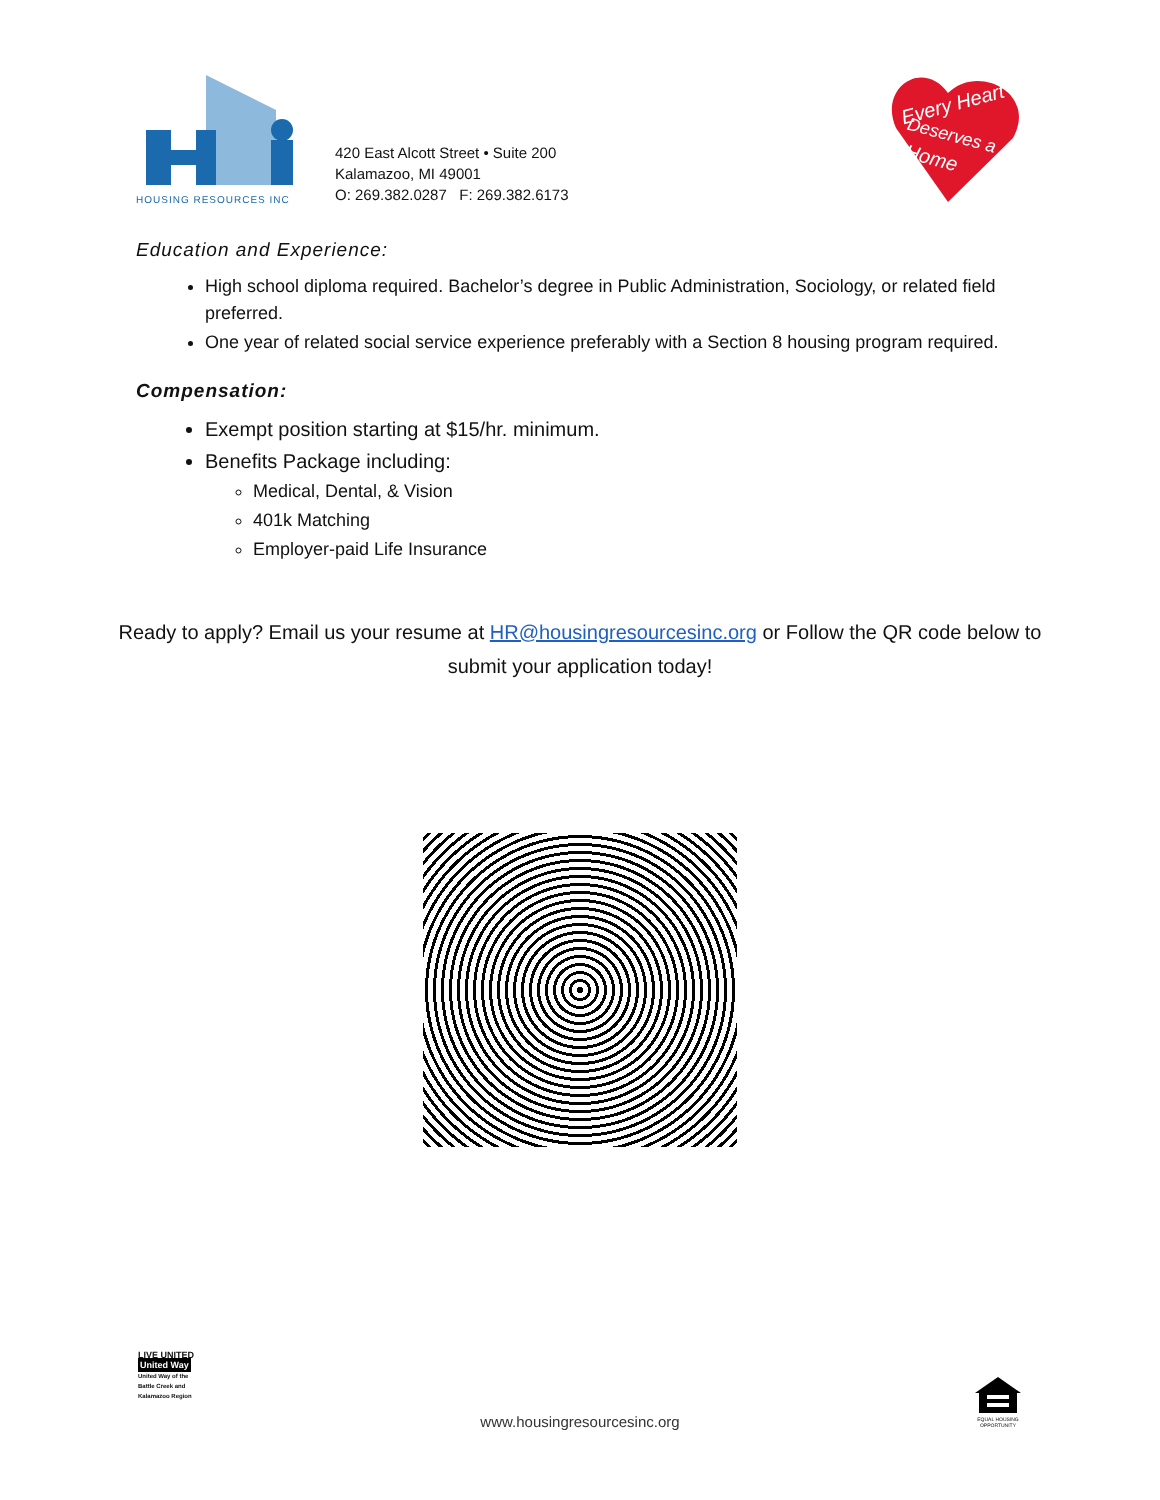HOUSING RESOURCES INC
420 East Alcott Street • Suite 200
Kalamazoo, MI 49001
O: 269.382.0287 F: 269.382.6173
Every Heart
Deserves a
Home
Education and Experience:
High school diploma required. Bachelor’s degree in Public Administration, Sociology, or related field preferred.
One year of related social service experience preferably with a Section 8 housing program required.
Compensation:
Exempt position starting at $15/hr. minimum.
Benefits Package including:
Medical, Dental, & Vision
401k Matching
Employer-paid Life Insurance
Ready to apply? Email us your resume at HR@housingresourcesinc.org or Follow the QR code below to submit your application today!
LIVE UNITED
United Way
United Way of the Battle Creek and Kalamazoo Region
EQUAL HOUSING OPPORTUNITY
www.housingresourcesinc.org